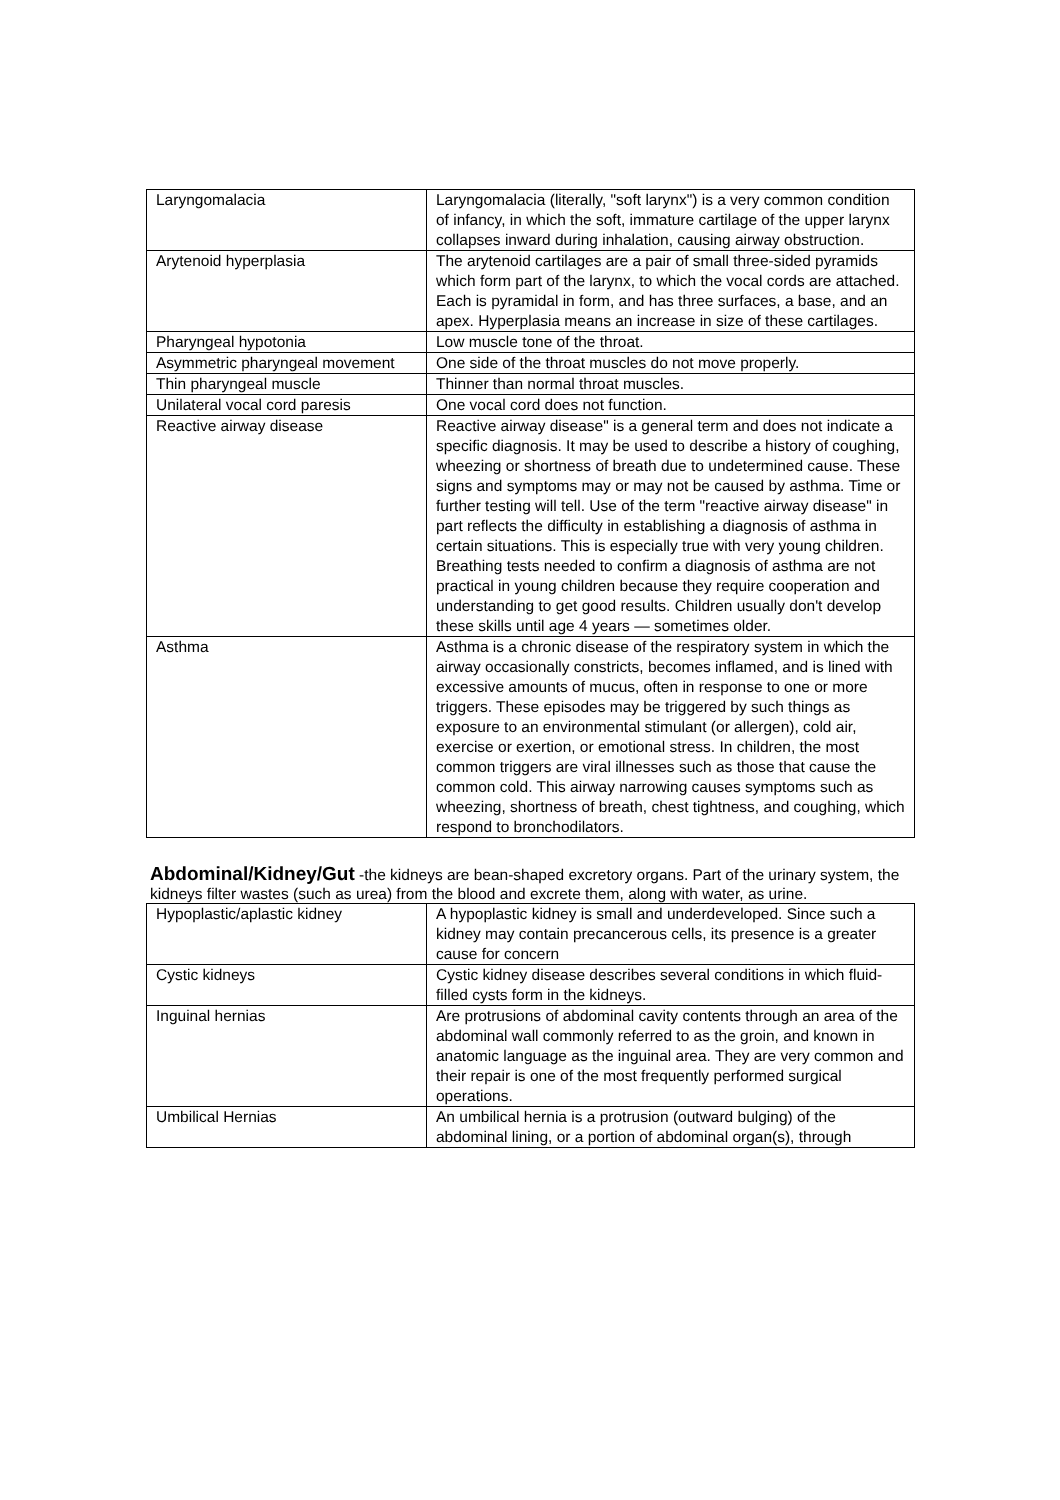| Laryngomalacia | Laryngomalacia (literally, "soft larynx") is a very common condition of infancy, in which the soft, immature cartilage of the upper larynx collapses inward during inhalation, causing airway obstruction. |
| Arytenoid hyperplasia | The arytenoid cartilages are a pair of small three-sided pyramids which form part of the larynx, to which the vocal cords are attached. Each is pyramidal in form, and has three surfaces, a base, and an apex. Hyperplasia means an increase in size of these cartilages. |
| Pharyngeal hypotonia | Low muscle tone of the throat. |
| Asymmetric pharyngeal movement | One side of the throat muscles do not move properly. |
| Thin pharyngeal muscle | Thinner than normal throat muscles. |
| Unilateral vocal cord paresis | One vocal cord does not function. |
| Reactive airway disease | Reactive airway disease" is a general term and does not indicate a specific diagnosis. It may be used to describe a history of coughing, wheezing or shortness of breath due to undetermined cause. These signs and symptoms may or may not be caused by asthma. Time or further testing will tell. Use of the term "reactive airway disease" in part reflects the difficulty in establishing a diagnosis of asthma in certain situations. This is especially true with very young children. Breathing tests needed to confirm a diagnosis of asthma are not practical in young children because they require cooperation and understanding to get good results. Children usually don't develop these skills until age 4 years — sometimes older. |
| Asthma | Asthma is a chronic disease of the respiratory system in which the airway occasionally constricts, becomes inflamed, and is lined with excessive amounts of mucus, often in response to one or more triggers. These episodes may be triggered by such things as exposure to an environmental stimulant (or allergen), cold air, exercise or exertion, or emotional stress. In children, the most common triggers are viral illnesses such as those that cause the common cold. This airway narrowing causes symptoms such as wheezing, shortness of breath, chest tightness, and coughing, which respond to bronchodilators. |
Abdominal/Kidney/Gut -the kidneys are bean-shaped excretory organs. Part of the urinary system, the kidneys filter wastes (such as urea) from the blood and excrete them, along with water, as urine.
| Hypoplastic/aplastic kidney | A hypoplastic kidney is small and underdeveloped. Since such a kidney may contain precancerous cells, its presence is a greater cause for concern |
| Cystic kidneys | Cystic kidney disease describes several conditions in which fluid-filled cysts form in the kidneys. |
| Inguinal hernias | Are protrusions of abdominal cavity contents through an area of the abdominal wall commonly referred to as the groin, and known in anatomic language as the inguinal area. They are very common and their repair is one of the most frequently performed surgical operations. |
| Umbilical Hernias | An umbilical hernia is a protrusion (outward bulging) of the abdominal lining, or a portion of abdominal organ(s), through |